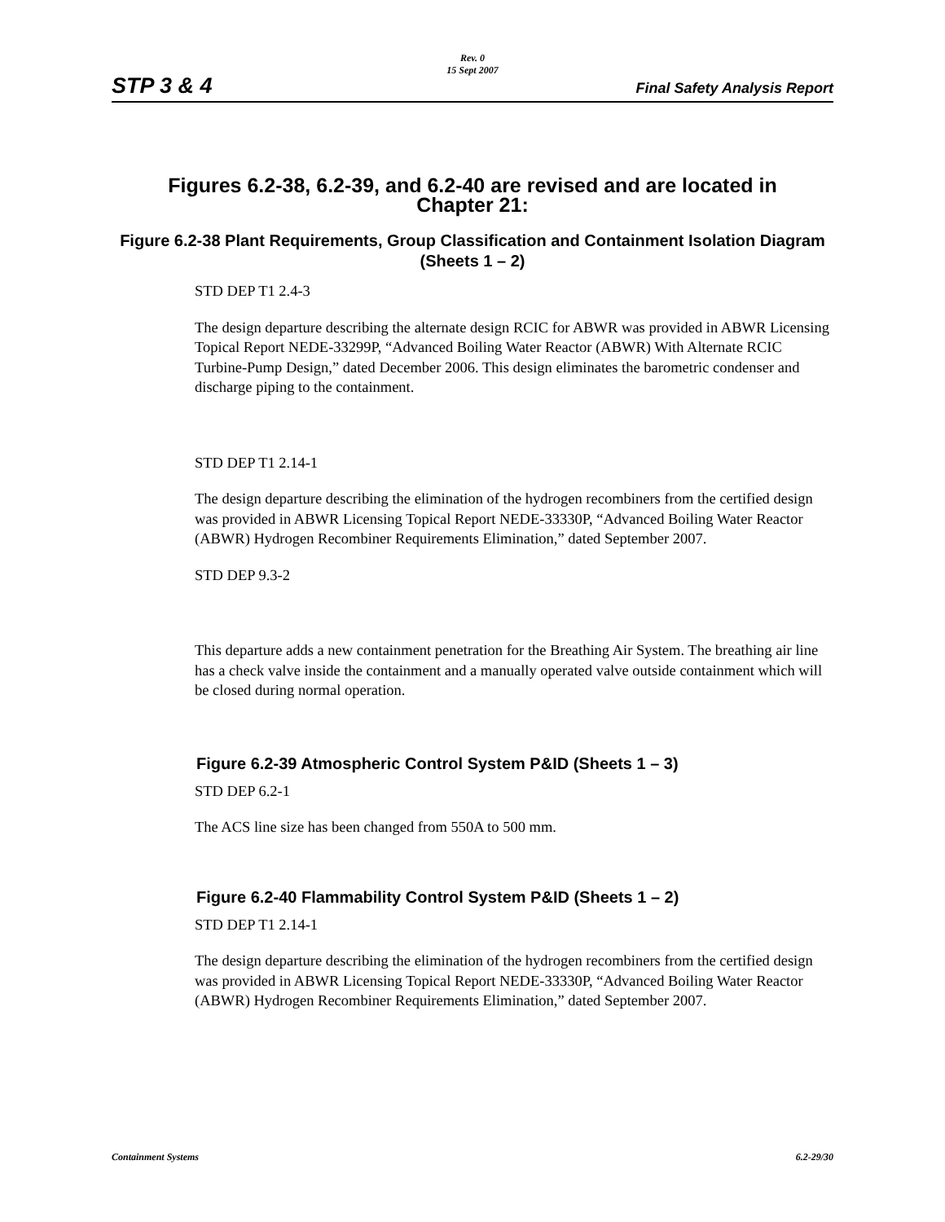Rev. 0
15 Sept 2007
STP 3 & 4 Final Safety Analysis Report
Figures 6.2-38, 6.2-39, and 6.2-40 are revised and are located in Chapter 21:
Figure 6.2-38 Plant Requirements, Group Classification and Containment Isolation Diagram (Sheets 1 – 2)
STD DEP T1 2.4-3
The design departure describing the alternate design RCIC for ABWR was provided in ABWR Licensing Topical Report NEDE-33299P, “Advanced Boiling Water Reactor (ABWR) With Alternate RCIC Turbine-Pump Design,” dated December 2006. This design eliminates the barometric condenser and discharge piping to the containment.
STD DEP T1 2.14-1
The design departure describing the elimination of the hydrogen recombiners from the certified design was provided in ABWR Licensing Topical Report NEDE-33330P, “Advanced Boiling Water Reactor (ABWR) Hydrogen Recombiner Requirements Elimination,” dated September 2007.
STD DEP 9.3-2
This departure adds a new containment penetration for the Breathing Air System. The breathing air line has a check valve inside the containment and a manually operated valve outside containment which will be closed during normal operation.
Figure 6.2-39 Atmospheric Control System P&ID (Sheets 1 – 3)
STD DEP 6.2-1
The ACS line size has been changed from 550A to 500 mm.
Figure 6.2-40 Flammability Control System P&ID (Sheets 1 – 2)
STD DEP T1 2.14-1
The design departure describing the elimination of the hydrogen recombiners from the certified design was provided in ABWR Licensing Topical Report NEDE-33330P, “Advanced Boiling Water Reactor (ABWR) Hydrogen Recombiner Requirements Elimination,” dated September 2007.
Containment Systems 6.2-29/30